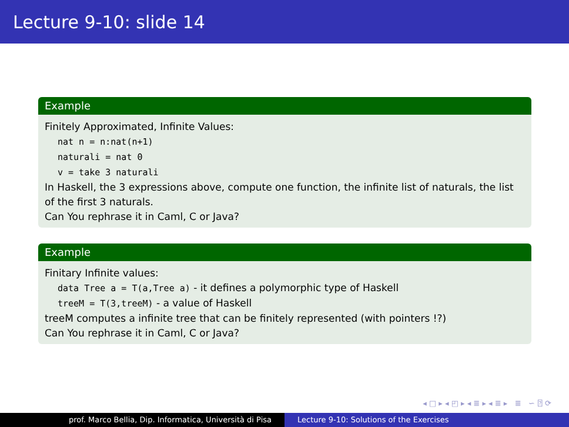Lecture 9-10: slide 14
Example
Finitely Approximated, Infinite Values:
nat n = n:nat(n+1)
naturali = nat 0
v = take 3 naturali
In Haskell, the 3 expressions above, compute one function, the infinite list of naturals, the list of the first 3 naturals.
Can You rephrase it in Caml, C or Java?
Example
Finitary Infinite values:
data Tree a = T(a,Tree a) - it defines a polymorphic type of Haskell
treeM = T(3,treeM) - a value of Haskell
treeM computes a infinite tree that can be finitely represented (with pointers !?)
Can You rephrase it in Caml, C or Java?
◂ □ ▸ ◂ ◰ ▸ ◂ ≣ ▸ ◂ ≣ ▸ ≣ ∽ ⍰ ⟳
prof. Marco Bellia, Dip. Informatica, Università di Pisa Lecture 9-10: Solutions of the Exercises